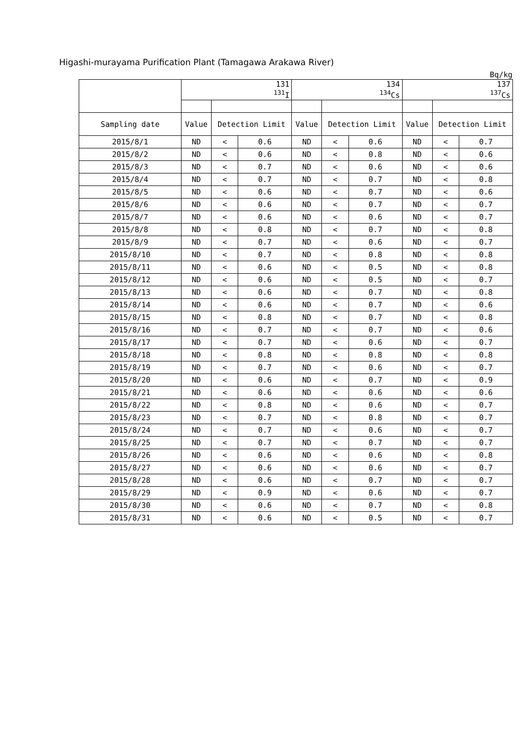Higashi-murayama Purification Plant (Tamagawa Arakawa River)
Bq/kg
| | 131 <sup>131</sup>I | | | 134 <sup>134</sup>Cs | | | 137 <sup>137</sup>Cs | | |
| --- | --- | --- | --- | --- | --- | --- | --- | --- | --- |
| Sampling date | Value | Detection Limit | | Value | Detection Limit | | Value | Detection Limit | |
| 2015/8/1 | ND | < | 0.6 | ND | < | 0.6 | ND | < | 0.7 |
| 2015/8/2 | ND | < | 0.6 | ND | < | 0.8 | ND | < | 0.6 |
| 2015/8/3 | ND | < | 0.7 | ND | < | 0.6 | ND | < | 0.6 |
| 2015/8/4 | ND | < | 0.7 | ND | < | 0.7 | ND | < | 0.8 |
| 2015/8/5 | ND | < | 0.6 | ND | < | 0.7 | ND | < | 0.6 |
| 2015/8/6 | ND | < | 0.6 | ND | < | 0.7 | ND | < | 0.7 |
| 2015/8/7 | ND | < | 0.6 | ND | < | 0.6 | ND | < | 0.7 |
| 2015/8/8 | ND | < | 0.8 | ND | < | 0.7 | ND | < | 0.8 |
| 2015/8/9 | ND | < | 0.7 | ND | < | 0.6 | ND | < | 0.7 |
| 2015/8/10 | ND | < | 0.7 | ND | < | 0.8 | ND | < | 0.8 |
| 2015/8/11 | ND | < | 0.6 | ND | < | 0.5 | ND | < | 0.8 |
| 2015/8/12 | ND | < | 0.6 | ND | < | 0.5 | ND | < | 0.7 |
| 2015/8/13 | ND | < | 0.6 | ND | < | 0.7 | ND | < | 0.8 |
| 2015/8/14 | ND | < | 0.6 | ND | < | 0.7 | ND | < | 0.6 |
| 2015/8/15 | ND | < | 0.8 | ND | < | 0.7 | ND | < | 0.8 |
| 2015/8/16 | ND | < | 0.7 | ND | < | 0.7 | ND | < | 0.6 |
| 2015/8/17 | ND | < | 0.7 | ND | < | 0.6 | ND | < | 0.7 |
| 2015/8/18 | ND | < | 0.8 | ND | < | 0.8 | ND | < | 0.8 |
| 2015/8/19 | ND | < | 0.7 | ND | < | 0.6 | ND | < | 0.7 |
| 2015/8/20 | ND | < | 0.6 | ND | < | 0.7 | ND | < | 0.9 |
| 2015/8/21 | ND | < | 0.6 | ND | < | 0.6 | ND | < | 0.6 |
| 2015/8/22 | ND | < | 0.8 | ND | < | 0.6 | ND | < | 0.7 |
| 2015/8/23 | ND | < | 0.7 | ND | < | 0.8 | ND | < | 0.7 |
| 2015/8/24 | ND | < | 0.7 | ND | < | 0.6 | ND | < | 0.7 |
| 2015/8/25 | ND | < | 0.7 | ND | < | 0.7 | ND | < | 0.7 |
| 2015/8/26 | ND | < | 0.6 | ND | < | 0.6 | ND | < | 0.8 |
| 2015/8/27 | ND | < | 0.6 | ND | < | 0.6 | ND | < | 0.7 |
| 2015/8/28 | ND | < | 0.6 | ND | < | 0.7 | ND | < | 0.7 |
| 2015/8/29 | ND | < | 0.9 | ND | < | 0.6 | ND | < | 0.7 |
| 2015/8/30 | ND | < | 0.6 | ND | < | 0.7 | ND | < | 0.8 |
| 2015/8/31 | ND | < | 0.6 | ND | < | 0.5 | ND | < | 0.7 |